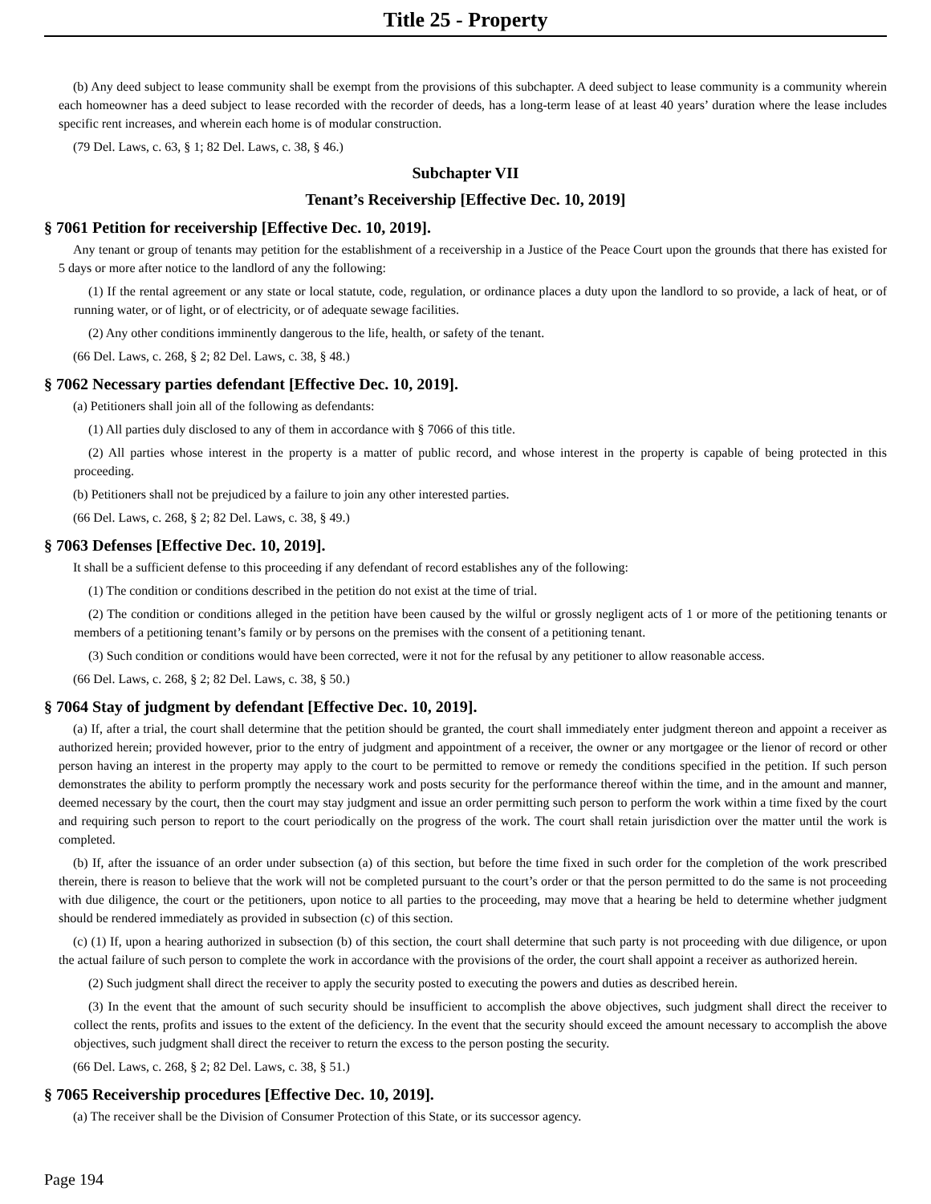Title 25 - Property
(b) Any deed subject to lease community shall be exempt from the provisions of this subchapter. A deed subject to lease community is a community wherein each homeowner has a deed subject to lease recorded with the recorder of deeds, has a long-term lease of at least 40 years’ duration where the lease includes specific rent increases, and wherein each home is of modular construction.
(79 Del. Laws, c. 63, § 1; 82 Del. Laws, c. 38, § 46.)
Subchapter VII
Tenant’s Receivership [Effective Dec. 10, 2019]
§ 7061 Petition for receivership [Effective Dec. 10, 2019].
Any tenant or group of tenants may petition for the establishment of a receivership in a Justice of the Peace Court upon the grounds that there has existed for 5 days or more after notice to the landlord of any the following:
(1) If the rental agreement or any state or local statute, code, regulation, or ordinance places a duty upon the landlord to so provide, a lack of heat, or of running water, or of light, or of electricity, or of adequate sewage facilities.
(2) Any other conditions imminently dangerous to the life, health, or safety of the tenant.
(66 Del. Laws, c. 268, § 2; 82 Del. Laws, c. 38, § 48.)
§ 7062 Necessary parties defendant [Effective Dec. 10, 2019].
(a) Petitioners shall join all of the following as defendants:
(1) All parties duly disclosed to any of them in accordance with § 7066 of this title.
(2) All parties whose interest in the property is a matter of public record, and whose interest in the property is capable of being protected in this proceeding.
(b) Petitioners shall not be prejudiced by a failure to join any other interested parties.
(66 Del. Laws, c. 268, § 2; 82 Del. Laws, c. 38, § 49.)
§ 7063 Defenses [Effective Dec. 10, 2019].
It shall be a sufficient defense to this proceeding if any defendant of record establishes any of the following:
(1) The condition or conditions described in the petition do not exist at the time of trial.
(2) The condition or conditions alleged in the petition have been caused by the wilful or grossly negligent acts of 1 or more of the petitioning tenants or members of a petitioning tenant’s family or by persons on the premises with the consent of a petitioning tenant.
(3) Such condition or conditions would have been corrected, were it not for the refusal by any petitioner to allow reasonable access.
(66 Del. Laws, c. 268, § 2; 82 Del. Laws, c. 38, § 50.)
§ 7064 Stay of judgment by defendant [Effective Dec. 10, 2019].
(a) If, after a trial, the court shall determine that the petition should be granted, the court shall immediately enter judgment thereon and appoint a receiver as authorized herein; provided however, prior to the entry of judgment and appointment of a receiver, the owner or any mortgagee or the lienor of record or other person having an interest in the property may apply to the court to be permitted to remove or remedy the conditions specified in the petition. If such person demonstrates the ability to perform promptly the necessary work and posts security for the performance thereof within the time, and in the amount and manner, deemed necessary by the court, then the court may stay judgment and issue an order permitting such person to perform the work within a time fixed by the court and requiring such person to report to the court periodically on the progress of the work. The court shall retain jurisdiction over the matter until the work is completed.
(b) If, after the issuance of an order under subsection (a) of this section, but before the time fixed in such order for the completion of the work prescribed therein, there is reason to believe that the work will not be completed pursuant to the court’s order or that the person permitted to do the same is not proceeding with due diligence, the court or the petitioners, upon notice to all parties to the proceeding, may move that a hearing be held to determine whether judgment should be rendered immediately as provided in subsection (c) of this section.
(c) (1) If, upon a hearing authorized in subsection (b) of this section, the court shall determine that such party is not proceeding with due diligence, or upon the actual failure of such person to complete the work in accordance with the provisions of the order, the court shall appoint a receiver as authorized herein.
(2) Such judgment shall direct the receiver to apply the security posted to executing the powers and duties as described herein.
(3) In the event that the amount of such security should be insufficient to accomplish the above objectives, such judgment shall direct the receiver to collect the rents, profits and issues to the extent of the deficiency. In the event that the security should exceed the amount necessary to accomplish the above objectives, such judgment shall direct the receiver to return the excess to the person posting the security.
(66 Del. Laws, c. 268, § 2; 82 Del. Laws, c. 38, § 51.)
§ 7065 Receivership procedures [Effective Dec. 10, 2019].
(a) The receiver shall be the Division of Consumer Protection of this State, or its successor agency.
Page 194